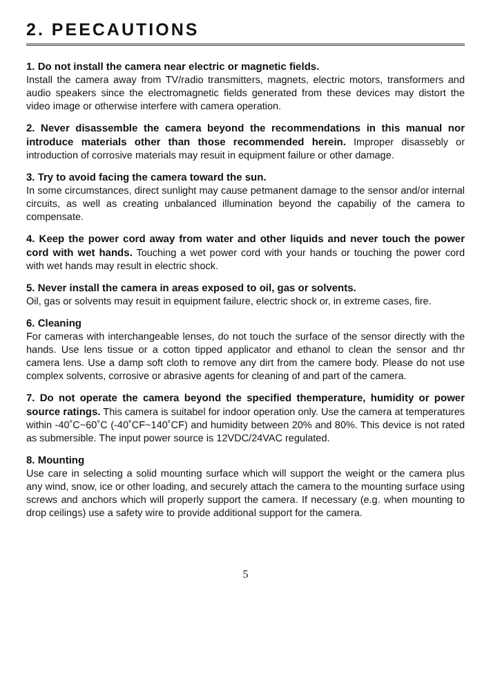2. PEECAUTIONS
1. Do not install the camera near electric or magnetic fields.
Install the camera away from TV/radio transmitters, magnets, electric motors, transformers and audio speakers since the electromagnetic fields generated from these devices may distort the video image or otherwise interfere with camera operation.
2. Never disassemble the camera beyond the recommendations in this manual nor introduce materials other than those recommended herein. Improper disassebly or introduction of corrosive materials may resuit in equipment failure or other damage.
3. Try to avoid facing the camera toward the sun.
In some circumstances, direct sunlight may cause petmanent damage to the sensor and/or internal circuits, as well as creating unbalanced illumination beyond the capabiliy of the camera to compensate.
4. Keep the power cord away from water and other liquids and never touch the power cord with wet hands. Touching a wet power cord with your hands or touching the power cord with wet hands may result in electric shock.
5. Never install the camera in areas exposed to oil, gas or solvents.
Oil, gas or solvents may resuit in equipment failure, electric shock or, in extreme cases, fire.
6. Cleaning
For cameras with interchangeable lenses, do not touch the surface of the sensor directly with the hands. Use lens tissue or a cotton tipped applicator and ethanol to clean the sensor and thr camera lens. Use a damp soft cloth to remove any dirt from the camere body. Please do not use complex solvents, corrosive or abrasive agents for cleaning of and part of the camera.
7. Do not operate the camera beyond the specified themperature, humidity or power source ratings. This camera is suitabel for indoor operation only. Use the camera at temperatures within -40˚C~60˚C (-40˚CF~140˚CF) and humidity between 20% and 80%. This device is not rated as submersible. The input power source is 12VDC/24VAC regulated.
8. Mounting
Use care in selecting a solid mounting surface which will support the weight or the camera plus any wind, snow, ice or other loading, and securely attach the camera to the mounting surface using screws and anchors which will properly support the camera. If necessary (e.g. when mounting to drop ceilings) use a safety wire to provide additional support for the camera.
5